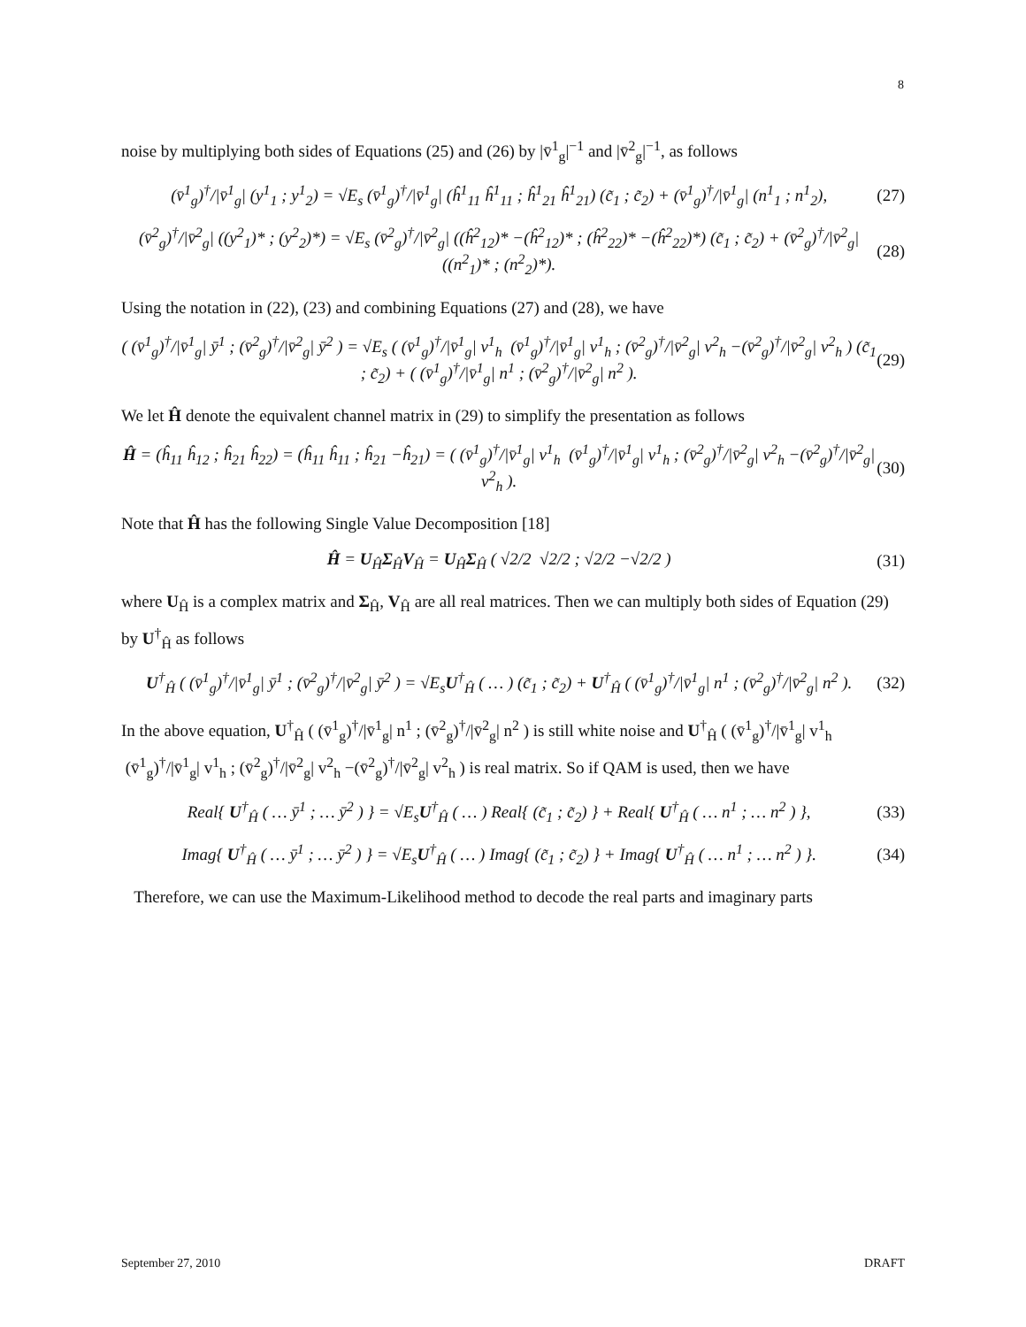8
noise by multiplying both sides of Equations (25) and (26) by |v̄<sup>1</sup><sub>g</sub>|<sup>−1</sup> and |v̄<sup>2</sup><sub>g</sub>|<sup>−1</sup>, as follows
(v̄<sup>1</sup><sub>g</sub>)<sup>†</sup>/|v̄<sup>1</sup><sub>g</sub>| (y<sup>1</sup><sub>1</sub> ; y<sup>1</sup><sub>2</sub>) = √E<sub>s</sub> (v̄<sup>1</sup><sub>g</sub>)<sup>†</sup>/|v̄<sup>1</sup><sub>g</sub>| (ĥ<sup>1</sup><sub>11</sub> ĥ<sup>1</sup><sub>11</sub> ; ĥ<sup>1</sup><sub>21</sub> ĥ<sup>1</sup><sub>21</sub>) (c̃<sub>1</sub> ; c̃<sub>2</sub>) + (v̄<sup>1</sup><sub>g</sub>)<sup>†</sup>/|v̄<sup>1</sup><sub>g</sub>| (n<sup>1</sup><sub>1</sub> ; n<sup>1</sup><sub>2</sub>), (27)
(v̄<sup>2</sup><sub>g</sub>)<sup>†</sup>/|v̄<sup>2</sup><sub>g</sub>| ((y<sup>2</sup><sub>1</sub>)* ; (y<sup>2</sup><sub>2</sub>)*) = √E<sub>s</sub> (v̄<sup>2</sup><sub>g</sub>)<sup>†</sup>/|v̄<sup>2</sup><sub>g</sub>| ((ĥ<sup>2</sup><sub>12</sub>)* −(ĥ<sup>2</sup><sub>12</sub>)* ; (ĥ<sup>2</sup><sub>22</sub>)* −(ĥ<sup>2</sup><sub>22</sub>)*) (c̃<sub>1</sub> ; c̃<sub>2</sub>) + (v̄<sup>2</sup><sub>g</sub>)<sup>†</sup>/|v̄<sup>2</sup><sub>g</sub>| ((n<sup>2</sup><sub>1</sub>)* ; (n<sup>2</sup><sub>2</sub>)*). (28)
Using the notation in (22), (23) and combining Equations (27) and (28), we have
( (v̄<sup>1</sup><sub>g</sub>)<sup>†</sup>/|v̄<sup>1</sup><sub>g</sub>| ȳ<sup>1</sup> ; (v̄<sup>2</sup><sub>g</sub>)<sup>†</sup>/|v̄<sup>2</sup><sub>g</sub>| ȳ<sup>2</sup> ) = √E<sub>s</sub> ( (v̄<sup>1</sup><sub>g</sub>)<sup>†</sup>/|v̄<sup>1</sup><sub>g</sub>| v<sup>1</sup><sub>h</sub> (v̄<sup>1</sup><sub>g</sub>)<sup>†</sup>/|v̄<sup>1</sup><sub>g</sub>| v<sup>1</sup><sub>h</sub> ; (v̄<sup>2</sup><sub>g</sub>)<sup>†</sup>/|v̄<sup>2</sup><sub>g</sub>| v<sup>2</sup><sub>h</sub> −(v̄<sup>2</sup><sub>g</sub>)<sup>†</sup>/|v̄<sup>2</sup><sub>g</sub>| v<sup>2</sup><sub>h</sub> ) (c̃<sub>1</sub> ; c̃<sub>2</sub>) + ( (v̄<sup>1</sup><sub>g</sub>)<sup>†</sup>/|v̄<sup>1</sup><sub>g</sub>| n<sup>1</sup> ; (v̄<sup>2</sup><sub>g</sub>)<sup>†</sup>/|v̄<sup>2</sup><sub>g</sub>| n<sup>2</sup> ). (29)
We let Ĥ denote the equivalent channel matrix in (29) to simplify the presentation as follows
Ĥ = (ĥ<sub>11</sub> ĥ<sub>12</sub> ; ĥ<sub>21</sub> ĥ<sub>22</sub>) = (ĥ<sub>11</sub> ĥ<sub>11</sub> ; ĥ<sub>21</sub> −ĥ<sub>21</sub>) = ( (v̄<sup>1</sup><sub>g</sub>)<sup>†</sup>/|v̄<sup>1</sup><sub>g</sub>| v<sup>1</sup><sub>h</sub> (v̄<sup>1</sup><sub>g</sub>)<sup>†</sup>/|v̄<sup>1</sup><sub>g</sub>| v<sup>1</sup><sub>h</sub> ; (v̄<sup>2</sup><sub>g</sub>)<sup>†</sup>/|v̄<sup>2</sup><sub>g</sub>| v<sup>2</sup><sub>h</sub> −(v̄<sup>2</sup><sub>g</sub>)<sup>†</sup>/|v̄<sup>2</sup><sub>g</sub>| v<sup>2</sup><sub>h</sub> ). (30)
Note that Ĥ has the following Single Value Decomposition [18]
Ĥ = U<sub>Ĥ</sub>Σ<sub>Ĥ</sub>V<sub>Ĥ</sub> = U<sub>Ĥ</sub>Σ<sub>Ĥ</sub> ( √2/2 √2/2 ; √2/2 −√2/2 ) (31)
where U<sub>Ĥ</sub> is a complex matrix and Σ<sub>Ĥ</sub>, V<sub>Ĥ</sub> are all real matrices. Then we can multiply both sides of Equation (29) by U<sup>†</sup><sub>Ĥ</sub> as follows
U<sup>†</sup><sub>Ĥ</sub> ( (v̄<sup>1</sup><sub>g</sub>)<sup>†</sup>/|v̄<sup>1</sup><sub>g</sub>| ȳ<sup>1</sup> ; (v̄<sup>2</sup><sub>g</sub>)<sup>†</sup>/|v̄<sup>2</sup><sub>g</sub>| ȳ<sup>2</sup> ) = √E<sub>s</sub>U<sup>†</sup><sub>Ĥ</sub> ( … ) (c̃<sub>1</sub> ; c̃<sub>2</sub>) + U<sup>†</sup><sub>Ĥ</sub> ( (v̄<sup>1</sup><sub>g</sub>)<sup>†</sup>/|v̄<sup>1</sup><sub>g</sub>| n<sup>1</sup> ; (v̄<sup>2</sup><sub>g</sub>)<sup>†</sup>/|v̄<sup>2</sup><sub>g</sub>| n<sup>2</sup> ). (32)
In the above equation, U<sup>†</sup><sub>Ĥ</sub> ( (v̄<sup>1</sup><sub>g</sub>)<sup>†</sup>/|v̄<sup>1</sup><sub>g</sub>| n<sup>1</sup> ; (v̄<sup>2</sup><sub>g</sub>)<sup>†</sup>/|v̄<sup>2</sup><sub>g</sub>| n<sup>2</sup> ) is still white noise and U<sup>†</sup><sub>Ĥ</sub> ( (v̄<sup>1</sup><sub>g</sub>)<sup>†</sup>/|v̄<sup>1</sup><sub>g</sub>| v<sup>1</sup><sub>h</sub> (v̄<sup>1</sup><sub>g</sub>)<sup>†</sup>/|v̄<sup>1</sup><sub>g</sub>| v<sup>1</sup><sub>h</sub> ; (v̄<sup>2</sup><sub>g</sub>)<sup>†</sup>/|v̄<sup>2</sup><sub>g</sub>| v<sup>2</sup><sub>h</sub> −(v̄<sup>2</sup><sub>g</sub>)<sup>†</sup>/|v̄<sup>2</sup><sub>g</sub>| v<sup>2</sup><sub>h</sub> ) is real matrix. So if QAM is used, then we have
Real{ U<sup>†</sup><sub>Ĥ</sub> ( … ȳ<sup>1</sup> ; … ȳ<sup>2</sup> ) } = √E<sub>s</sub>U<sup>†</sup><sub>Ĥ</sub> ( … ) Real{ (c̃<sub>1</sub> ; c̃<sub>2</sub>) } + Real{ U<sup>†</sup><sub>Ĥ</sub> ( … n<sup>1</sup> ; … n<sup>2</sup> ) }, (33)
Imag{ U<sup>†</sup><sub>Ĥ</sub> ( … ȳ<sup>1</sup> ; … ȳ<sup>2</sup> ) } = √E<sub>s</sub>U<sup>†</sup><sub>Ĥ</sub> ( … ) Imag{ (c̃<sub>1</sub> ; c̃<sub>2</sub>) } + Imag{ U<sup>†</sup><sub>Ĥ</sub> ( … n<sup>1</sup> ; … n<sup>2</sup> ) }. (34)
Therefore, we can use the Maximum-Likelihood method to decode the real parts and imaginary parts
September 27, 2010 DRAFT